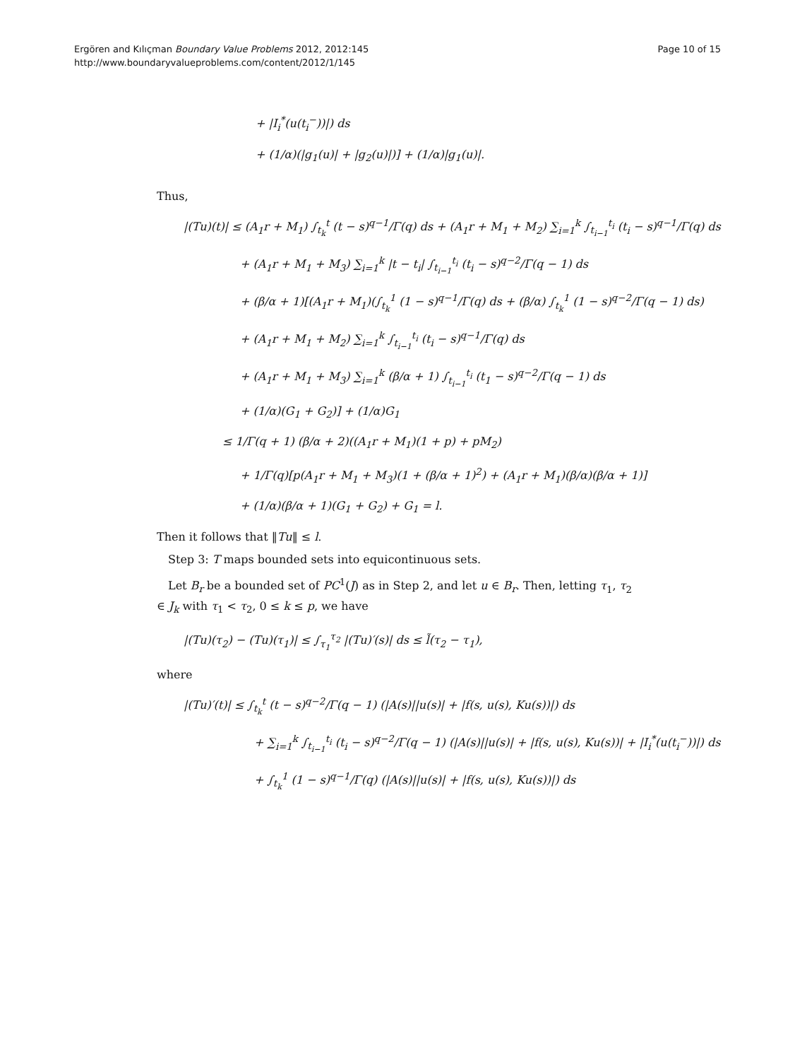Ergören and Kılıçman Boundary Value Problems 2012, 2012:145
http://www.boundaryvalueproblems.com/content/2012/1/145
Page 10 of 15
+ |I<sub>i</sub><sup>*</sup>(u(t<sub>i</sub><sup>−</sup>))|) ds
+ (1/α)(|g<sub>1</sub>(u)| + |g<sub>2</sub>(u)|)] + (1/α)|g<sub>1</sub>(u)|.
Thus,
|(Tu)(t)| ≤ (A<sub>1</sub>r + M<sub>1</sub>) ∫<sub>t<sub>k</sub></sub><sup>t</sup> (t − s)<sup>q−1</sup>/Γ(q) ds + (A<sub>1</sub>r + M<sub>1</sub> + M<sub>2</sub>) ∑<sub>i=1</sub><sup>k</sup> ∫<sub>t<sub>i−1</sub></sub><sup>t<sub>i</sub></sup> (t<sub>i</sub> − s)<sup>q−1</sup>/Γ(q) ds
+ (A<sub>1</sub>r + M<sub>1</sub> + M<sub>3</sub>) ∑<sub>i=1</sub><sup>k</sup> |t − t<sub>i</sub>| ∫<sub>t<sub>i−1</sub></sub><sup>t<sub>i</sub></sup> (t<sub>i</sub> − s)<sup>q−2</sup>/Γ(q − 1) ds
+ (β/α + 1)[(A<sub>1</sub>r + M<sub>1</sub>)(∫<sub>t<sub>k</sub></sub><sup>1</sup> (1 − s)<sup>q−1</sup>/Γ(q) ds + (β/α) ∫<sub>t<sub>k</sub></sub><sup>1</sup> (1 − s)<sup>q−2</sup>/Γ(q − 1) ds)
+ (A<sub>1</sub>r + M<sub>1</sub> + M<sub>2</sub>) ∑<sub>i=1</sub><sup>k</sup> ∫<sub>t<sub>i−1</sub></sub><sup>t<sub>i</sub></sup> (t<sub>i</sub> − s)<sup>q−1</sup>/Γ(q) ds
+ (A<sub>1</sub>r + M<sub>1</sub> + M<sub>3</sub>) ∑<sub>i=1</sub><sup>k</sup> (β/α + 1) ∫<sub>t<sub>i−1</sub></sub><sup>t<sub>i</sub></sup> (t<sub>1</sub> − s)<sup>q−2</sup>/Γ(q − 1) ds
+ (1/α)(G<sub>1</sub> + G<sub>2</sub>)] + (1/α)G<sub>1</sub>
≤ 1/Γ(q + 1) (β/α + 2)((A<sub>1</sub>r + M<sub>1</sub>)(1 + p) + pM<sub>2</sub>)
+ 1/Γ(q)[p(A<sub>1</sub>r + M<sub>1</sub> + M<sub>3</sub>)(1 + (β/α + 1)<sup>2</sup>) + (A<sub>1</sub>r + M<sub>1</sub>)(β/α)(β/α + 1)]
+ (1/α)(β/α + 1)(G<sub>1</sub> + G<sub>2</sub>) + G<sub>1</sub> = l.
Then it follows that ‖Tu‖ ≤ l.
Step 3: T maps bounded sets into equicontinuous sets.
Let B<sub>r</sub> be a bounded set of PC<sup>1</sup>(J) as in Step 2, and let u ∈ B<sub>r</sub>. Then, letting τ<sub>1</sub>, τ<sub>2</sub> ∈ J<sub>k</sub> with τ<sub>1</sub> < τ<sub>2</sub>, 0 ≤ k ≤ p, we have
|(Tu)(τ<sub>2</sub>) − (Tu)(τ<sub>1</sub>)| ≤ ∫<sub>τ<sub>1</sub></sub><sup>τ<sub>2</sub></sup> |(Tu)′(s)| ds ≤ l̃(τ<sub>2</sub> − τ<sub>1</sub>),
where
|(Tu)′(t)| ≤ ∫<sub>t<sub>k</sub></sub><sup>t</sup> (t − s)<sup>q−2</sup>/Γ(q − 1) (|A(s)||u(s)| + |f(s, u(s), Ku(s))|) ds
+ ∑<sub>i=1</sub><sup>k</sup> ∫<sub>t<sub>i−1</sub></sub><sup>t<sub>i</sub></sup> (t<sub>i</sub> − s)<sup>q−2</sup>/Γ(q − 1) (|A(s)||u(s)| + |f(s, u(s), Ku(s))| + |I<sub>i</sub><sup>*</sup>(u(t<sub>i</sub><sup>−</sup>))|) ds
+ ∫<sub>t<sub>k</sub></sub><sup>1</sup> (1 − s)<sup>q−1</sup>/Γ(q) (|A(s)||u(s)| + |f(s, u(s), Ku(s))|) ds